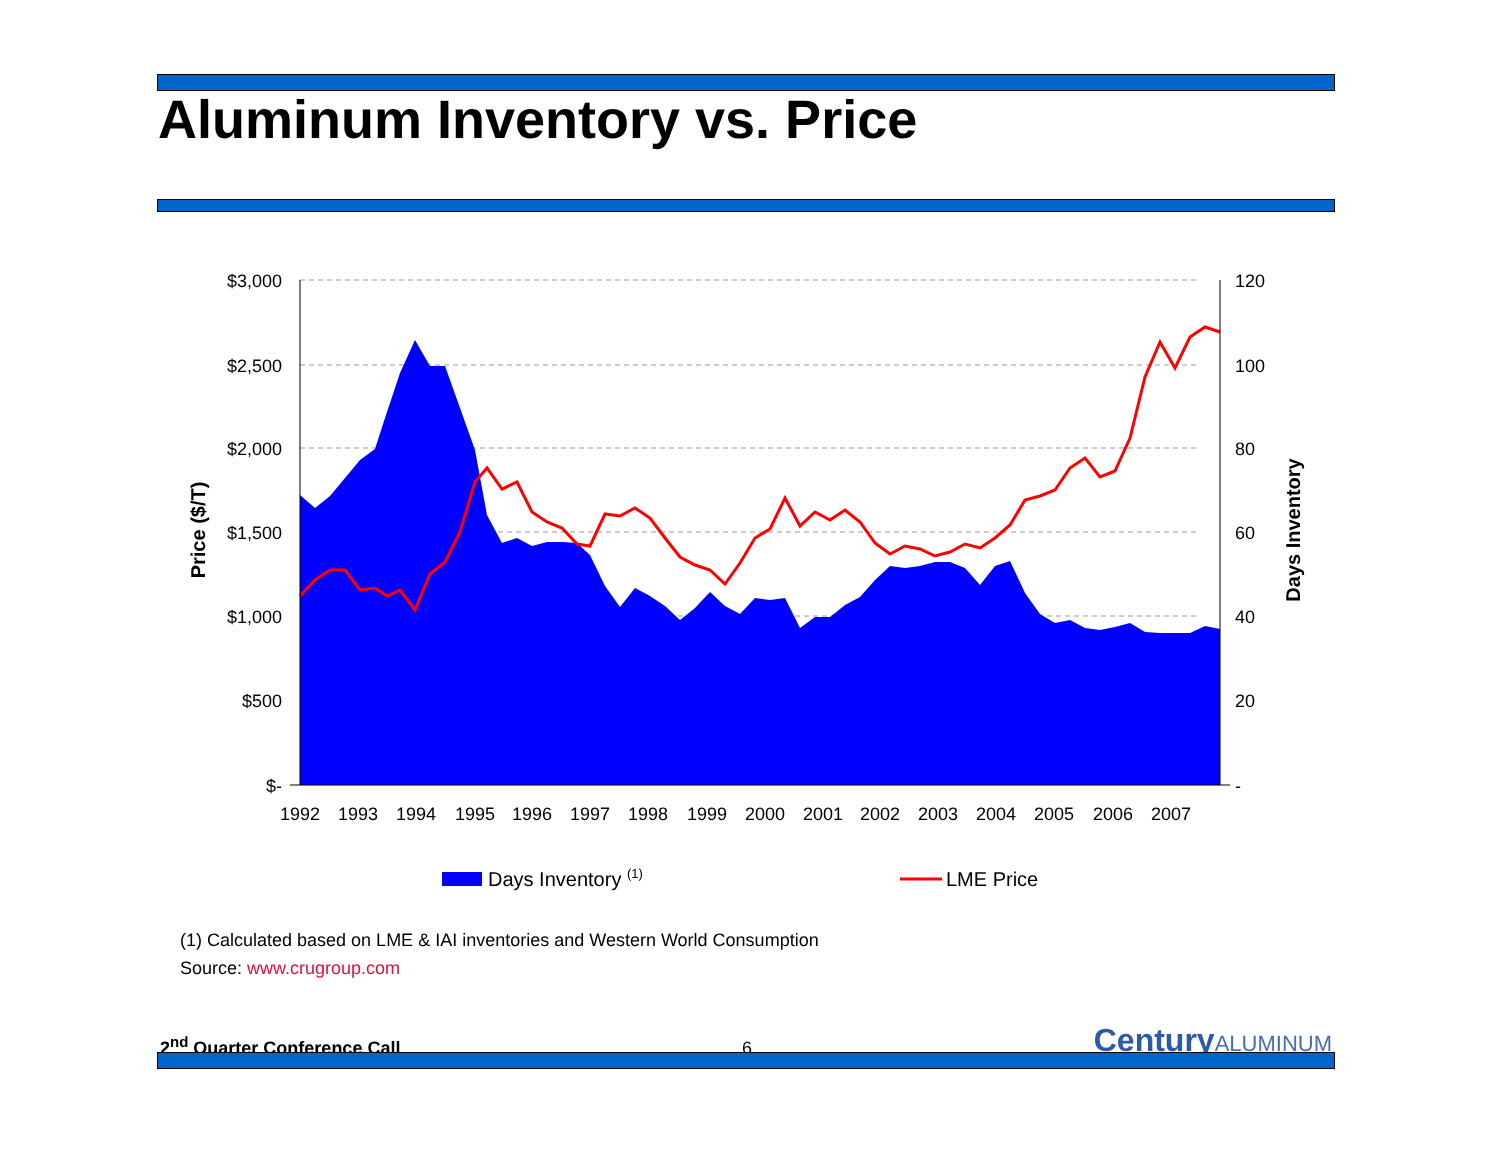Aluminum Inventory vs. Price
$3,000
$2,500
$2,000
$1,500
$1,000
$500
$-
120
100
80
60
40
20
-
1992
1993
1994
1995
1996
1997
1998
1999
2000
2001
2002
2003
2004
2005
2006
2007
Price ($/T)
Days Inventory
Days Inventory (1)
LME Price
(1) Calculated based on LME & IAI inventories and Western World Consumption
Source: www.crugroup.com
2<sup>nd</sup> Quarter Conference Call
6
CenturyALUMINUM